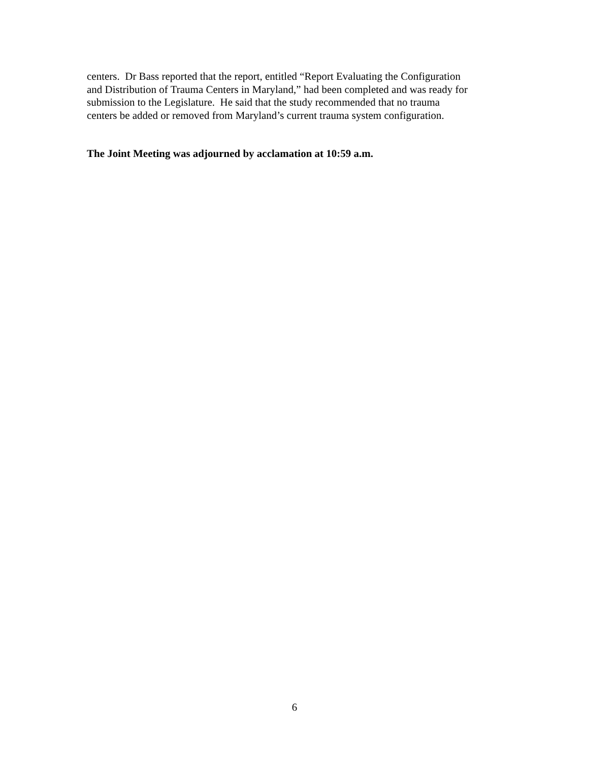centers. Dr Bass reported that the report, entitled “Report Evaluating the Configuration
and Distribution of Trauma Centers in Maryland,” had been completed and was ready for
submission to the Legislature. He said that the study recommended that no trauma
centers be added or removed from Maryland’s current trauma system configuration.
The Joint Meeting was adjourned by acclamation at 10:59 a.m.
6